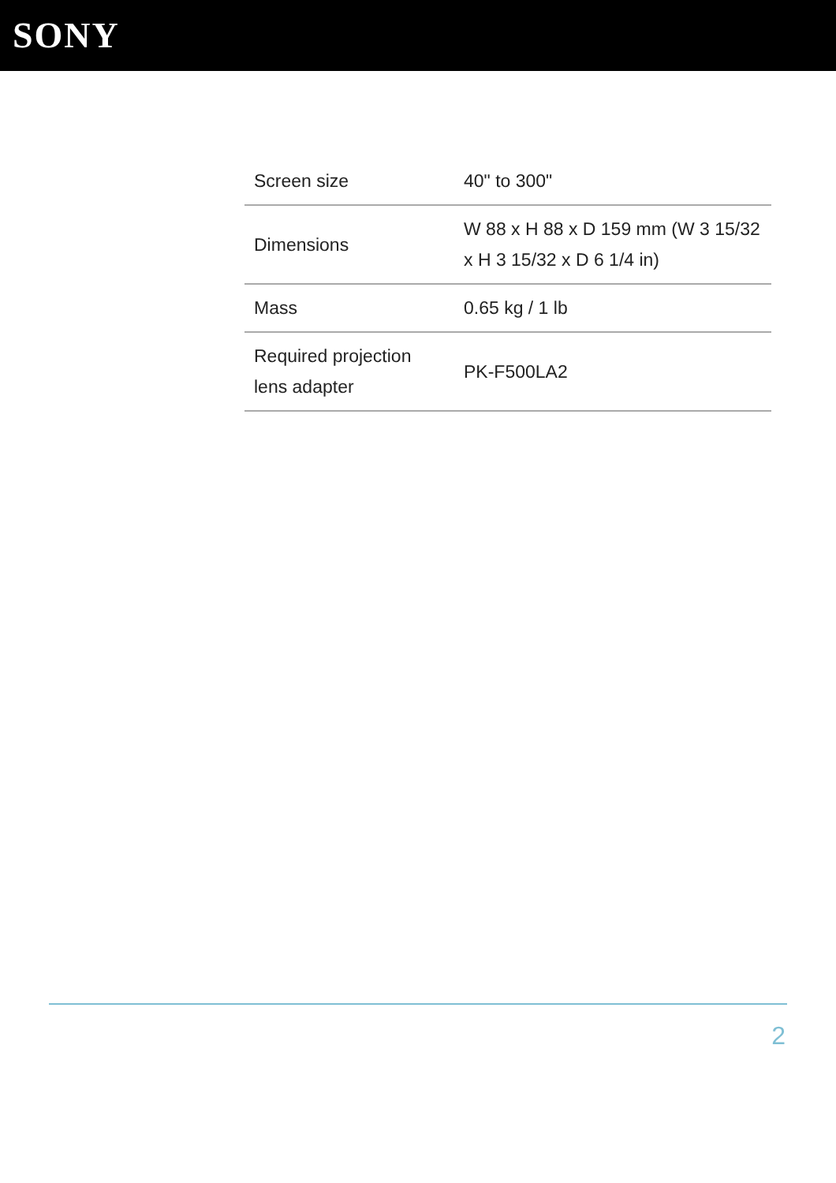SONY
| Screen size | 40" to 300" |
| Dimensions | W 88 x H 88 x D 159 mm (W 3 15/32 x H 3 15/32 x D 6 1/4 in) |
| Mass | 0.65 kg / 1 lb |
| Required projection lens adapter | PK-F500LA2 |
2